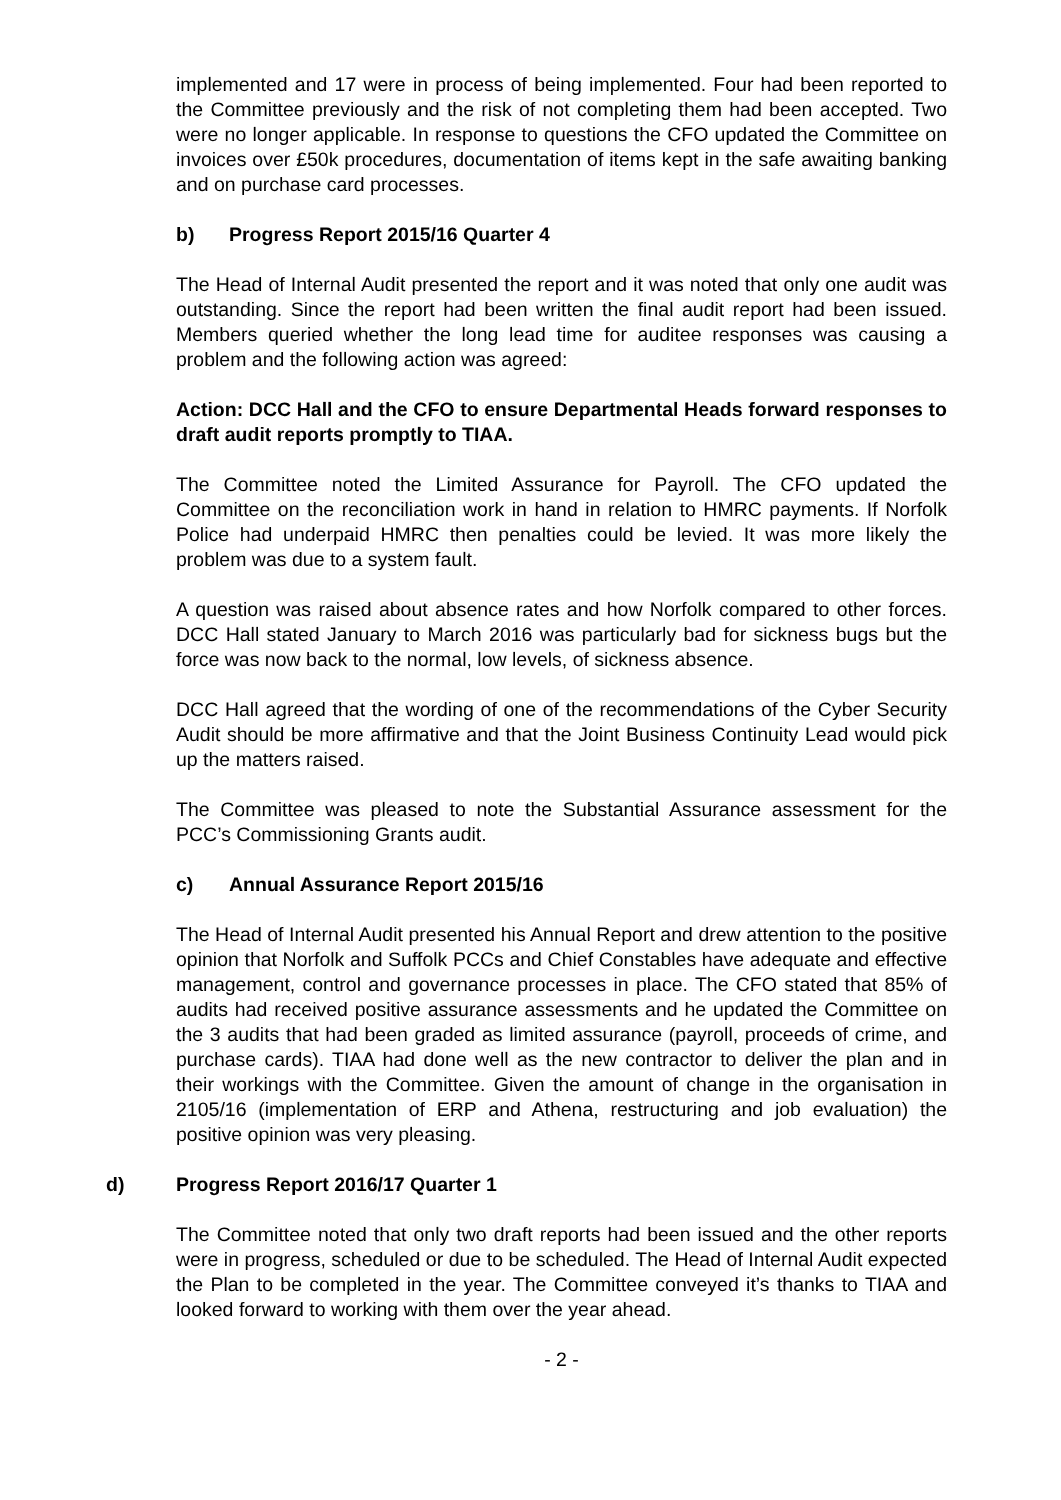implemented and 17 were in process of being implemented. Four had been reported to the Committee previously and the risk of not completing them had been accepted. Two were no longer applicable. In response to questions the CFO updated the Committee on invoices over £50k procedures, documentation of items kept in the safe awaiting banking and on purchase card processes.
b) Progress Report 2015/16 Quarter 4
The Head of Internal Audit presented the report and it was noted that only one audit was outstanding. Since the report had been written the final audit report had been issued. Members queried whether the long lead time for auditee responses was causing a problem and the following action was agreed:
Action: DCC Hall and the CFO to ensure Departmental Heads forward responses to draft audit reports promptly to TIAA.
The Committee noted the Limited Assurance for Payroll. The CFO updated the Committee on the reconciliation work in hand in relation to HMRC payments. If Norfolk Police had underpaid HMRC then penalties could be levied. It was more likely the problem was due to a system fault.
A question was raised about absence rates and how Norfolk compared to other forces. DCC Hall stated January to March 2016 was particularly bad for sickness bugs but the force was now back to the normal, low levels, of sickness absence.
DCC Hall agreed that the wording of one of the recommendations of the Cyber Security Audit should be more affirmative and that the Joint Business Continuity Lead would pick up the matters raised.
The Committee was pleased to note the Substantial Assurance assessment for the PCC’s Commissioning Grants audit.
c) Annual Assurance Report 2015/16
The Head of Internal Audit presented his Annual Report and drew attention to the positive opinion that Norfolk and Suffolk PCCs and Chief Constables have adequate and effective management, control and governance processes in place. The CFO stated that 85% of audits had received positive assurance assessments and he updated the Committee on the 3 audits that had been graded as limited assurance (payroll, proceeds of crime, and purchase cards). TIAA had done well as the new contractor to deliver the plan and in their workings with the Committee. Given the amount of change in the organisation in 2105/16 (implementation of ERP and Athena, restructuring and job evaluation) the positive opinion was very pleasing.
d) Progress Report 2016/17 Quarter 1
The Committee noted that only two draft reports had been issued and the other reports were in progress, scheduled or due to be scheduled. The Head of Internal Audit expected the Plan to be completed in the year. The Committee conveyed it’s thanks to TIAA and looked forward to working with them over the year ahead.
- 2 -